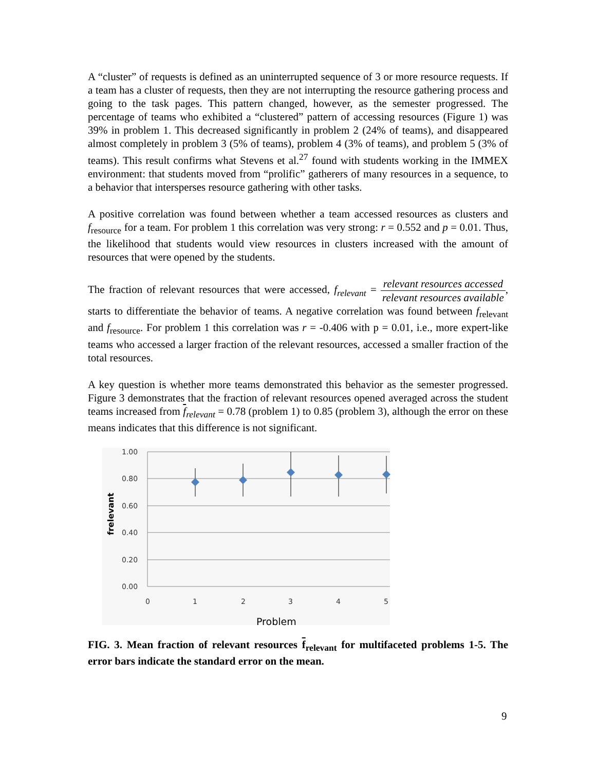A “cluster” of requests is defined as an uninterrupted sequence of 3 or more resource requests. If a team has a cluster of requests, then they are not interrupting the resource gathering process and going to the task pages. This pattern changed, however, as the semester progressed. The percentage of teams who exhibited a “clustered” pattern of accessing resources (Figure 1) was 39% in problem 1. This decreased significantly in problem 2 (24% of teams), and disappeared almost completely in problem 3 (5% of teams), problem 4 (3% of teams), and problem 5 (3% of teams). This result confirms what Stevens et al.<sup>27</sup> found with students working in the IMMEX environment: that students moved from “prolific” gatherers of many resources in a sequence, to a behavior that intersperses resource gathering with other tasks.
A positive correlation was found between whether a team accessed resources as clusters and f<sub>resource</sub> for a team. For problem 1 this correlation was very strong: r = 0.552 and p = 0.01. Thus, the likelihood that students would view resources in clusters increased with the amount of resources that were opened by the students.
The fraction of relevant resources that were accessed, f<sub>relevant</sub> = relevant resources accessed relevant resources available, starts to differentiate the behavior of teams. A negative correlation was found between f<sub>relevant</sub> and f<sub>resource</sub>. For problem 1 this correlation was r = -0.406 with p = 0.01, i.e., more expert-like teams who accessed a larger fraction of the relevant resources, accessed a smaller fraction of the total resources.
A key question is whether more teams demonstrated this behavior as the semester progressed. Figure 3 demonstrates that the fraction of relevant resources opened averaged across the student teams increased from f<sub>relevant</sub> = 0.78 (problem 1) to 0.85 (problem 3), although the error on these means indicates that this difference is not significant.
1.00
0.80
0.60
0.40
0.20
0.00
0
1
2
3
4
5
Problem
frelevant
FIG. 3. Mean fraction of relevant resources f<sub>relevant</sub> for multifaceted problems 1-5. The error bars indicate the standard error on the mean.
9